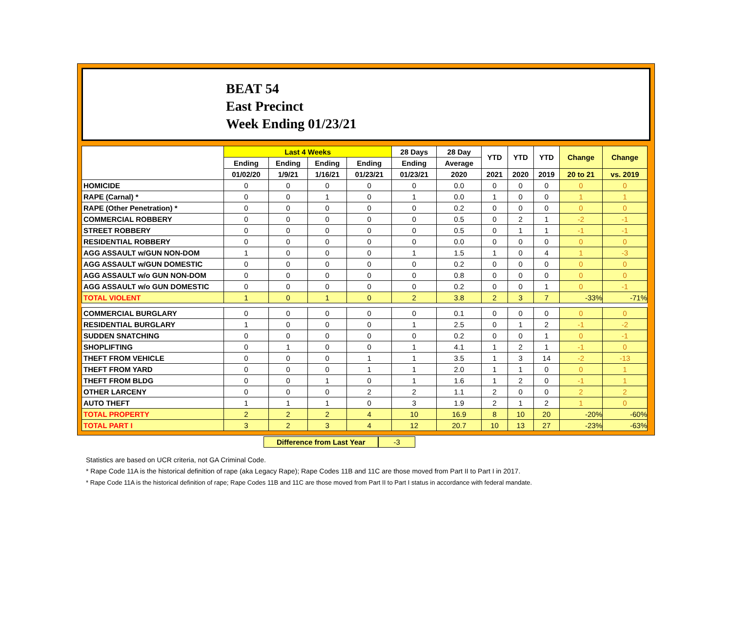BEAT 54
East Precinct
Week Ending 01/23/21
| | Last 4 Weeks | | | | 28 Days | 28 Day | YTD | YTD | YTD | Change | Change |
| --- | --- | --- | --- | --- | --- | --- | --- | --- | --- | --- | --- |
| | Ending | Ending | Ending | Ending | Ending | Average | | | | | |
| | 01/02/20 | 1/9/21 | 1/16/21 | 01/23/21 | 01/23/21 | 2020 | 2021 | 2020 | 2019 | 20 to 21 | vs. 2019 |
| HOMICIDE | 0 | 0 | 0 | 0 | 0 | 0.0 | 0 | 0 | 0 | 0 | 0 |
| RAPE (Carnal) * | 0 | 0 | 1 | 0 | 1 | 0.0 | 1 | 0 | 0 | 1 | 1 |
| RAPE (Other Penetration) * | 0 | 0 | 0 | 0 | 0 | 0.2 | 0 | 0 | 0 | 0 | 0 |
| COMMERCIAL ROBBERY | 0 | 0 | 0 | 0 | 0 | 0.5 | 0 | 2 | 1 | -2 | -1 |
| STREET ROBBERY | 0 | 0 | 0 | 0 | 0 | 0.5 | 0 | 1 | 1 | -1 | -1 |
| RESIDENTIAL ROBBERY | 0 | 0 | 0 | 0 | 0 | 0.0 | 0 | 0 | 0 | 0 | 0 |
| AGG ASSAULT w/GUN NON-DOM | 1 | 0 | 0 | 0 | 1 | 1.5 | 1 | 0 | 4 | 1 | -3 |
| AGG ASSAULT w/GUN DOMESTIC | 0 | 0 | 0 | 0 | 0 | 0.2 | 0 | 0 | 0 | 0 | 0 |
| AGG ASSAULT w/o GUN NON-DOM | 0 | 0 | 0 | 0 | 0 | 0.8 | 0 | 0 | 0 | 0 | 0 |
| AGG ASSAULT w/o GUN DOMESTIC | 0 | 0 | 0 | 0 | 0 | 0.2 | 0 | 0 | 1 | 0 | -1 |
| TOTAL VIOLENT | 1 | 0 | 1 | 0 | 2 | 3.8 | 2 | 3 | 7 | -33% | -71% |
| COMMERCIAL BURGLARY | 0 | 0 | 0 | 0 | 0 | 0.1 | 0 | 0 | 0 | 0 | 0 |
| RESIDENTIAL BURGLARY | 1 | 0 | 0 | 0 | 1 | 2.5 | 0 | 1 | 2 | -1 | -2 |
| SUDDEN SNATCHING | 0 | 0 | 0 | 0 | 0 | 0.2 | 0 | 0 | 1 | 0 | -1 |
| SHOPLIFTING | 0 | 1 | 0 | 0 | 1 | 4.1 | 1 | 2 | 1 | -1 | 0 |
| THEFT FROM VEHICLE | 0 | 0 | 0 | 1 | 1 | 3.5 | 1 | 3 | 14 | -2 | -13 |
| THEFT FROM YARD | 0 | 0 | 0 | 1 | 1 | 2.0 | 1 | 1 | 0 | 0 | 1 |
| THEFT FROM BLDG | 0 | 0 | 1 | 0 | 1 | 1.6 | 1 | 2 | 0 | -1 | 1 |
| OTHER LARCENY | 0 | 0 | 0 | 2 | 2 | 1.1 | 2 | 0 | 0 | 2 | 2 |
| AUTO THEFT | 1 | 1 | 1 | 0 | 3 | 1.9 | 2 | 1 | 2 | 1 | 0 |
| TOTAL PROPERTY | 2 | 2 | 2 | 4 | 10 | 16.9 | 8 | 10 | 20 | -20% | -60% |
| TOTAL PART I | 3 | 2 | 3 | 4 | 12 | 20.7 | 10 | 13 | 27 | -23% | -63% |
Difference from Last Year -3
Statistics are based on UCR criteria, not GA Criminal Code.
* Rape Code 11A is the historical definition of rape (aka Legacy Rape); Rape Codes 11B and 11C are those moved from Part II to Part I in 2017.
* Rape Code 11A is the historical definition of rape; Rape Codes 11B and 11C are those moved from Part II to Part I status in accordance with federal mandate.